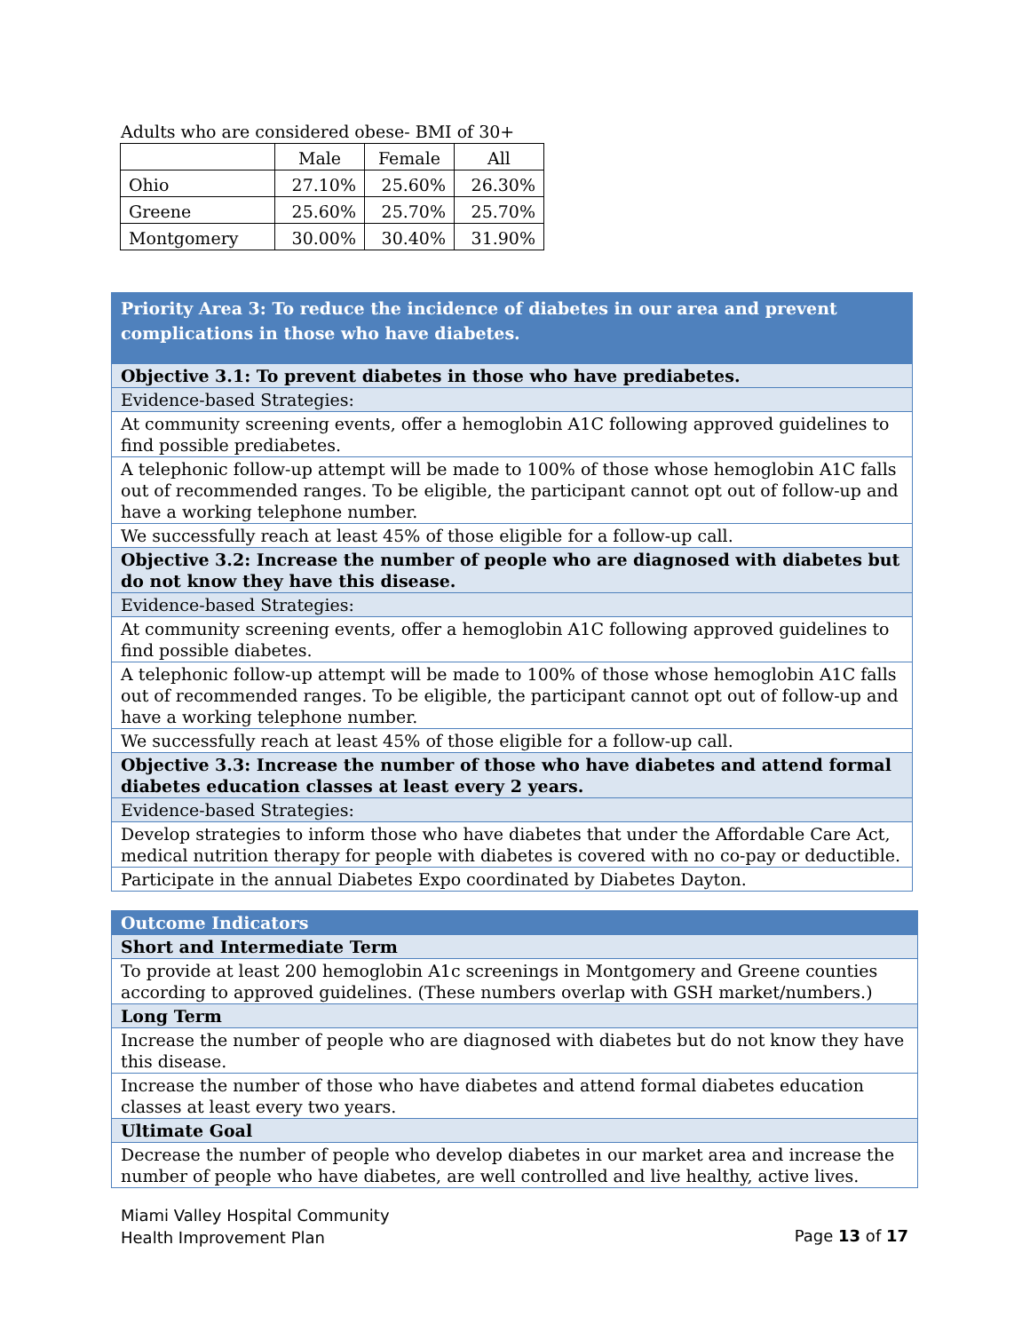Adults who are considered obese- BMI of 30+
| | Male | Female | All |
| Ohio | 27.10% | 25.60% | 26.30% |
| Greene | 25.60% | 25.70% | 25.70% |
| Montgomery | 30.00% | 30.40% | 31.90% |
| Priority Area 3: To reduce the incidence of diabetes in our area and prevent complications in those who have diabetes. |
| Objective 3.1: To prevent diabetes in those who have prediabetes. |
| Evidence-based Strategies: |
| At community screening events, offer a hemoglobin A1C following approved guidelines to find possible prediabetes. |
| A telephonic follow-up attempt will be made to 100% of those whose hemoglobin A1C falls out of recommended ranges. To be eligible, the participant cannot opt out of follow-up and have a working telephone number. |
| We successfully reach at least 45% of those eligible for a follow-up call. |
| Objective 3.2: Increase the number of people who are diagnosed with diabetes but do not know they have this disease. |
| Evidence-based Strategies: |
| At community screening events, offer a hemoglobin A1C following approved guidelines to find possible diabetes. |
| A telephonic follow-up attempt will be made to 100% of those whose hemoglobin A1C falls out of recommended ranges. To be eligible, the participant cannot opt out of follow-up and have a working telephone number. |
| We successfully reach at least 45% of those eligible for a follow-up call. |
| Objective 3.3: Increase the number of those who have diabetes and attend formal diabetes education classes at least every 2 years. |
| Evidence-based Strategies: |
| Develop strategies to inform those who have diabetes that under the Affordable Care Act, medical nutrition therapy for people with diabetes is covered with no co-pay or deductible. |
| Participate in the annual Diabetes Expo coordinated by Diabetes Dayton. |
| Outcome Indicators |
| Short and Intermediate Term |
| To provide at least 200 hemoglobin A1c screenings in Montgomery and Greene counties according to approved guidelines. (These numbers overlap with GSH market/numbers.) |
| Long Term |
| Increase the number of people who are diagnosed with diabetes but do not know they have this disease. |
| Increase the number of those who have diabetes and attend formal diabetes education classes at least every two years. |
| Ultimate Goal |
| Decrease the number of people who develop diabetes in our market area and increase the number of people who have diabetes, are well controlled and live healthy, active lives. |
Miami Valley Hospital Community
Health Improvement Plan
Page 13 of 17